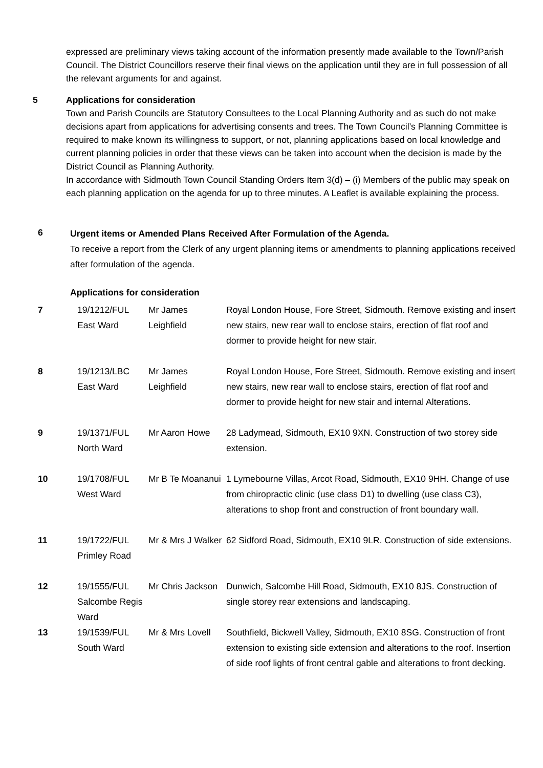expressed are preliminary views taking account of the information presently made available to the Town/Parish Council. The District Councillors reserve their final views on the application until they are in full possession of all the relevant arguments for and against.
5
Applications for consideration
Town and Parish Councils are Statutory Consultees to the Local Planning Authority and as such do not make decisions apart from applications for advertising consents and trees. The Town Council’s Planning Committee is required to make known its willingness to support, or not, planning applications based on local knowledge and current planning policies in order that these views can be taken into account when the decision is made by the District Council as Planning Authority.
In accordance with Sidmouth Town Council Standing Orders Item 3(d) – (i) Members of the public may speak on each planning application on the agenda for up to three minutes. A Leaflet is available explaining the process.
6
Urgent items or Amended Plans Received After Formulation of the Agenda.
To receive a report from the Clerk of any urgent planning items or amendments to planning applications received after formulation of the agenda.
Applications for consideration
| 7 | 19/1212/FUL East Ward | Mr James Leighfield | Royal London House, Fore Street, Sidmouth. Remove existing and insert new stairs, new rear wall to enclose stairs, erection of flat roof and dormer to provide height for new stair. |
| 8 | 19/1213/LBC East Ward | Mr James Leighfield | Royal London House, Fore Street, Sidmouth. Remove existing and insert new stairs, new rear wall to enclose stairs, erection of flat roof and dormer to provide height for new stair and internal Alterations. |
| 9 | 19/1371/FUL North Ward | Mr Aaron Howe | 28 Ladymead, Sidmouth, EX10 9XN. Construction of two storey side extension. |
| 10 | 19/1708/FUL West Ward | Mr B Te Moananui | 1 Lymebourne Villas, Arcot Road, Sidmouth, EX10 9HH. Change of use from chiropractic clinic (use class D1) to dwelling (use class C3), alterations to shop front and construction of front boundary wall. |
| 11 | 19/1722/FUL Primley Road | Mr & Mrs J Walker | 62 Sidford Road, Sidmouth, EX10 9LR. Construction of side extensions. |
| 12 | 19/1555/FUL Salcombe Regis Ward | Mr Chris Jackson | Dunwich, Salcombe Hill Road, Sidmouth, EX10 8JS. Construction of single storey rear extensions and landscaping. |
| 13 | 19/1539/FUL South Ward | Mr & Mrs Lovell | Southfield, Bickwell Valley, Sidmouth, EX10 8SG. Construction of front extension to existing side extension and alterations to the roof. Insertion of side roof lights of front central gable and alterations to front decking. |